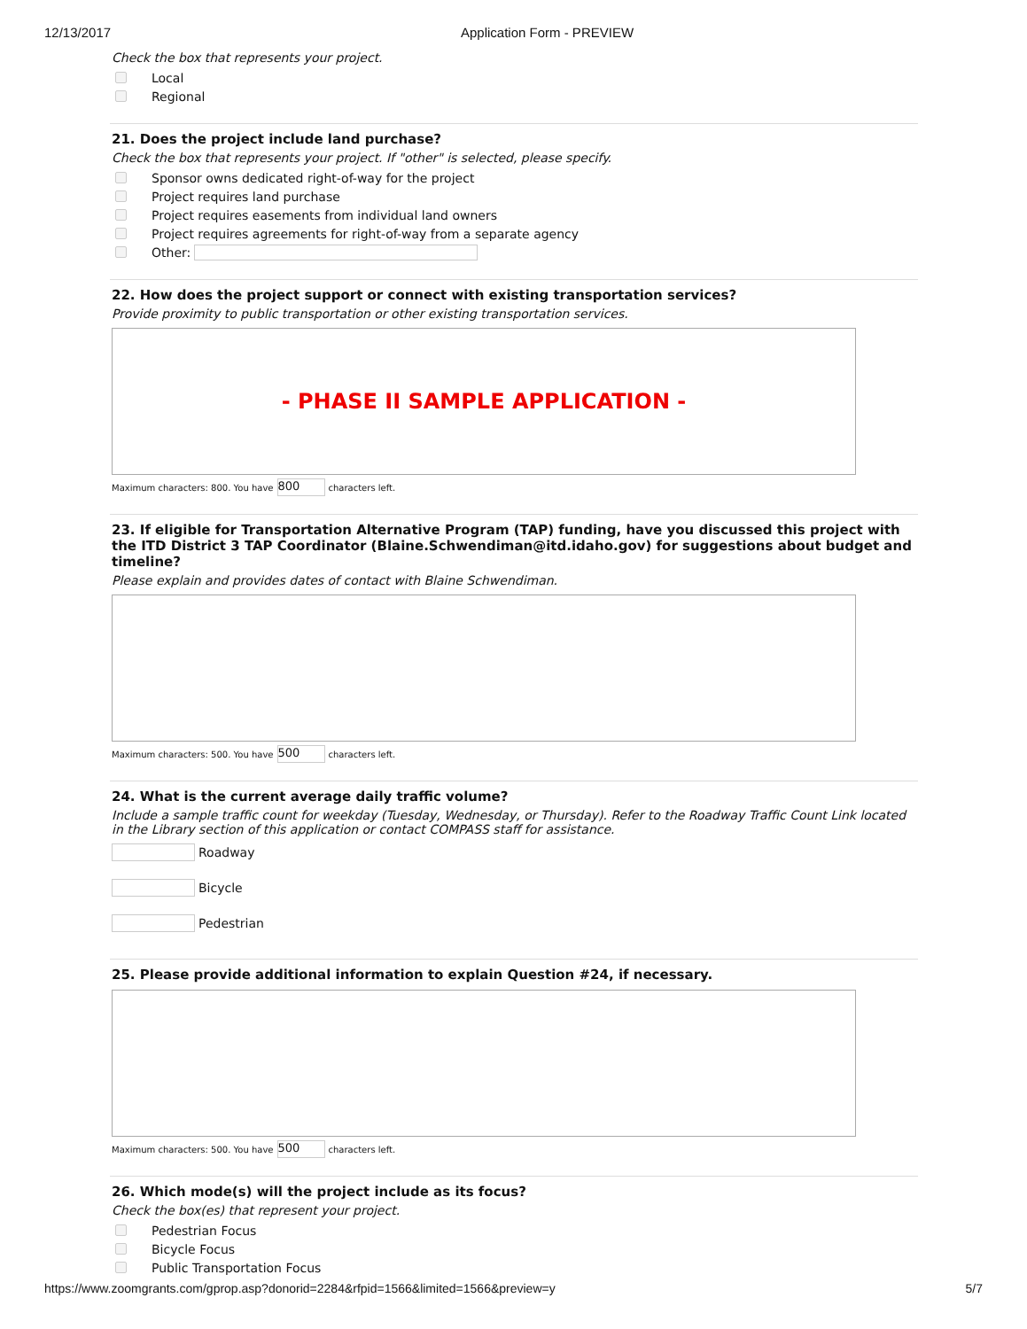12/13/2017 Application Form - PREVIEW
Check the box that represents your project.
Local
Regional
21. Does the project include land purchase?
Check the box that represents your project. If "other" is selected, please specify.
Sponsor owns dedicated right-of-way for the project
Project requires land purchase
Project requires easements from individual land owners
Project requires agreements for right-of-way from a separate agency
Other:
22. How does the project support or connect with existing transportation services?
Provide proximity to public transportation or other existing transportation services.
- PHASE II SAMPLE APPLICATION -
Maximum characters: 800. You have 800 characters left.
23. If eligible for Transportation Alternative Program (TAP) funding, have you discussed this project with the ITD District 3 TAP Coordinator (Blaine.Schwendiman@itd.idaho.gov) for suggestions about budget and timeline?
Please explain and provides dates of contact with Blaine Schwendiman.
Maximum characters: 500. You have 500 characters left.
24. What is the current average daily traffic volume?
Include a sample traffic count for weekday (Tuesday, Wednesday, or Thursday). Refer to the Roadway Traffic Count Link located in the Library section of this application or contact COMPASS staff for assistance.
Roadway
Bicycle
Pedestrian
25. Please provide additional information to explain Question #24, if necessary.
Maximum characters: 500. You have 500 characters left.
26. Which mode(s) will the project include as its focus?
Check the box(es) that represent your project.
Pedestrian Focus
Bicycle Focus
Public Transportation Focus
https://www.zoomgrants.com/gprop.asp?donorid=2284&rfpid=1566&limited=1566&preview=y 5/7